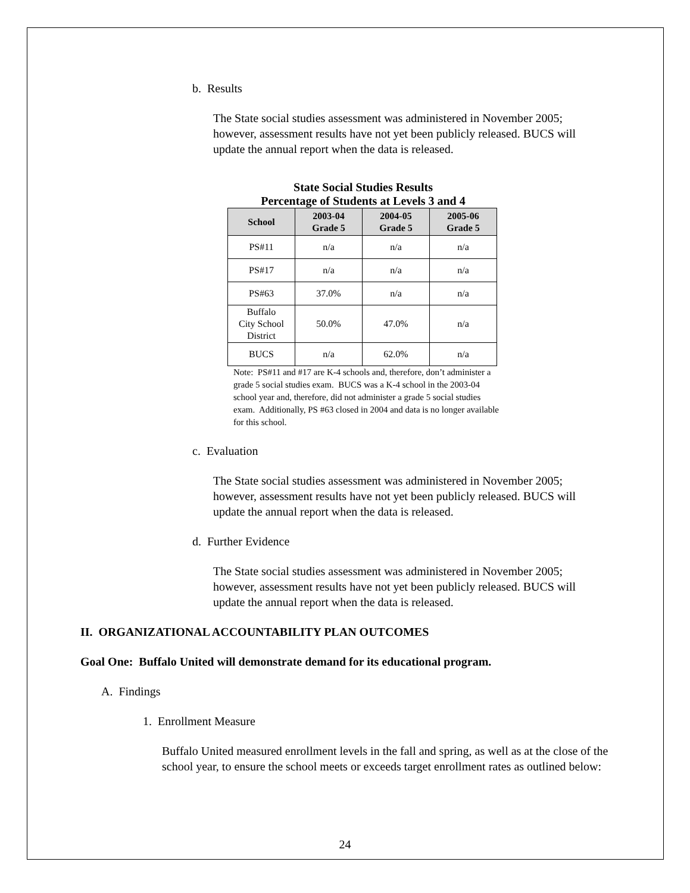b. Results
The State social studies assessment was administered in November 2005; however, assessment results have not yet been publicly released. BUCS will update the annual report when the data is released.
State Social Studies Results
Percentage of Students at Levels 3 and 4
| School | 2003-04 Grade 5 | 2004-05 Grade 5 | 2005-06 Grade 5 |
| --- | --- | --- | --- |
| PS#11 | n/a | n/a | n/a |
| PS#17 | n/a | n/a | n/a |
| PS#63 | 37.0% | n/a | n/a |
| Buffalo City School District | 50.0% | 47.0% | n/a |
| BUCS | n/a | 62.0% | n/a |
Note: PS#11 and #17 are K-4 schools and, therefore, don’t administer a grade 5 social studies exam. BUCS was a K-4 school in the 2003-04 school year and, therefore, did not administer a grade 5 social studies exam. Additionally, PS #63 closed in 2004 and data is no longer available for this school.
c. Evaluation
The State social studies assessment was administered in November 2005; however, assessment results have not yet been publicly released. BUCS will update the annual report when the data is released.
d. Further Evidence
The State social studies assessment was administered in November 2005; however, assessment results have not yet been publicly released. BUCS will update the annual report when the data is released.
II. ORGANIZATIONAL ACCOUNTABILITY PLAN OUTCOMES
Goal One: Buffalo United will demonstrate demand for its educational program.
A. Findings
1. Enrollment Measure
Buffalo United measured enrollment levels in the fall and spring, as well as at the close of the school year, to ensure the school meets or exceeds target enrollment rates as outlined below:
24